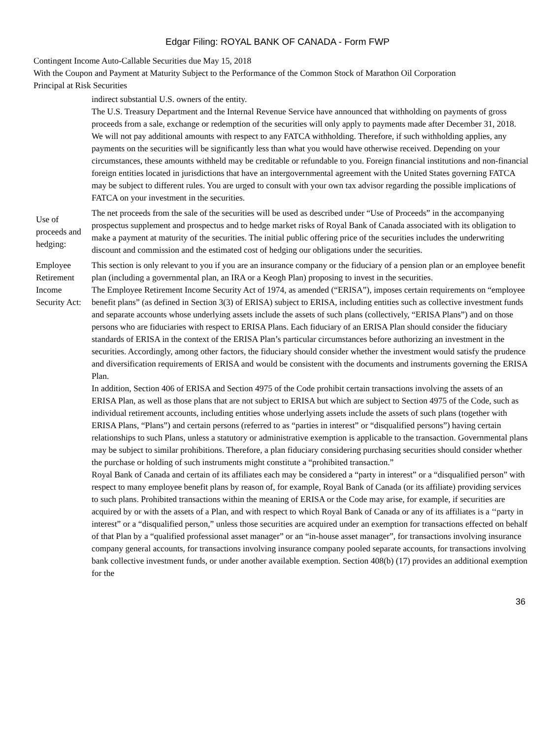Edgar Filing: ROYAL BANK OF CANADA - Form FWP
Contingent Income Auto-Callable Securities due May 15, 2018
With the Coupon and Payment at Maturity Subject to the Performance of the Common Stock of Marathon Oil Corporation
Principal at Risk Securities
| | indirect substantial U.S. owners of the entity. The U.S. Treasury Department and the Internal Revenue Service have announced that withholding on payments of gross proceeds from a sale, exchange or redemption of the securities will only apply to payments made after December 31, 2018. We will not pay additional amounts with respect to any FATCA withholding. Therefore, if such withholding applies, any payments on the securities will be significantly less than what you would have otherwise received. Depending on your circumstances, these amounts withheld may be creditable or refundable to you. Foreign financial institutions and non-financial foreign entities located in jurisdictions that have an intergovernmental agreement with the United States governing FATCA may be subject to different rules. You are urged to consult with your own tax advisor regarding the possible implications of FATCA on your investment in the securities. |
| Use of proceeds and hedging: | The net proceeds from the sale of the securities will be used as described under “Use of Proceeds” in the accompanying prospectus supplement and prospectus and to hedge market risks of Royal Bank of Canada associated with its obligation to make a payment at maturity of the securities. The initial public offering price of the securities includes the underwriting discount and commission and the estimated cost of hedging our obligations under the securities. |
| Employee Retirement Income Security Act: | This section is only relevant to you if you are an insurance company or the fiduciary of a pension plan or an employee benefit plan (including a governmental plan, an IRA or a Keogh Plan) proposing to invest in the securities. The Employee Retirement Income Security Act of 1974, as amended (“ERISA”), imposes certain requirements on “employee benefit plans” (as defined in Section 3(3) of ERISA) subject to ERISA, including entities such as collective investment funds and separate accounts whose underlying assets include the assets of such plans (collectively, “ERISA Plans”) and on those persons who are fiduciaries with respect to ERISA Plans. Each fiduciary of an ERISA Plan should consider the fiduciary standards of ERISA in the context of the ERISA Plan’s particular circumstances before authorizing an investment in the securities. Accordingly, among other factors, the fiduciary should consider whether the investment would satisfy the prudence and diversification requirements of ERISA and would be consistent with the documents and instruments governing the ERISA Plan. In addition, Section 406 of ERISA and Section 4975 of the Code prohibit certain transactions involving the assets of an ERISA Plan, as well as those plans that are not subject to ERISA but which are subject to Section 4975 of the Code, such as individual retirement accounts, including entities whose underlying assets include the assets of such plans (together with ERISA Plans, “Plans”) and certain persons (referred to as “parties in interest” or “disqualified persons”) having certain relationships to such Plans, unless a statutory or administrative exemption is applicable to the transaction. Governmental plans may be subject to similar prohibitions. Therefore, a plan fiduciary considering purchasing securities should consider whether the purchase or holding of such instruments might constitute a “prohibited transaction.” Royal Bank of Canada and certain of its affiliates each may be considered a “party in interest” or a “disqualified person” with respect to many employee benefit plans by reason of, for example, Royal Bank of Canada (or its affiliate) providing services to such plans. Prohibited transactions within the meaning of ERISA or the Code may arise, for example, if securities are acquired by or with the assets of a Plan, and with respect to which Royal Bank of Canada or any of its affiliates is a ‘‘party in interest” or a “disqualified person,” unless those securities are acquired under an exemption for transactions effected on behalf of that Plan by a “qualified professional asset manager” or an “in-house asset manager”, for transactions involving insurance company general accounts, for transactions involving insurance company pooled separate accounts, for transactions involving bank collective investment funds, or under another available exemption. Section 408(b) (17) provides an additional exemption for the |
36